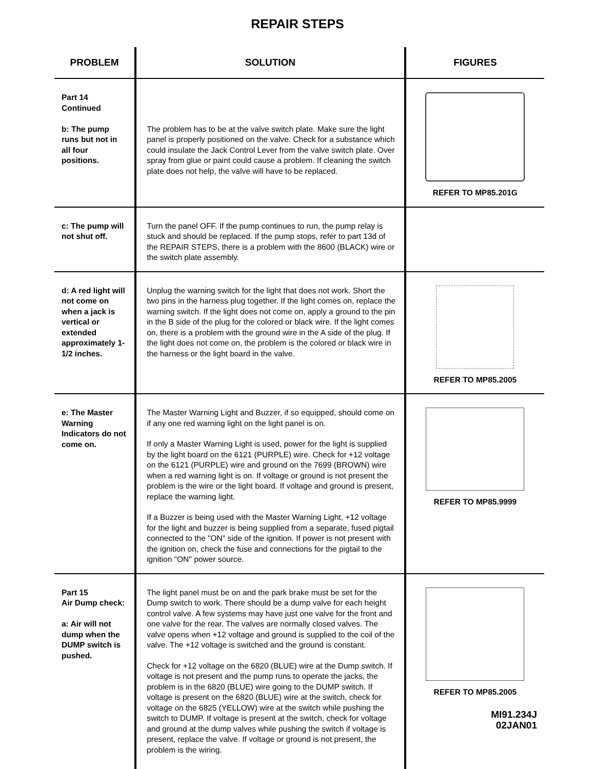REPAIR STEPS
| PROBLEM | SOLUTION | FIGURES |
| --- | --- | --- |
| Part 14 Continued b: The pump runs but not in all four positions. | The problem has to be at the valve switch plate. Make sure the light panel is properly positioned on the valve. Check for a substance which could insulate the Jack Control Lever from the valve switch plate. Over spray from glue or paint could cause a problem. If cleaning the switch plate does not help, the valve will have to be replaced. | REFER TO MP85.201G |
| c: The pump will not shut off. | Turn the panel OFF. If the pump continues to run, the pump relay is stuck and should be replaced. If the pump stops, refer to part 13d of the REPAIR STEPS, there is a problem with the 8600 (BLACK) wire or the switch plate assembly. | |
| d: A red light will not come on when a jack is vertical or extended approximately 1-1/2 inches. | Unplug the warning switch for the light that does not work. Short the two pins in the harness plug together. If the light comes on, replace the warning switch. If the light does not come on, apply a ground to the pin in the B side of the plug for the colored or black wire. If the light comes on, there is a problem with the ground wire in the A side of the plug. If the light does not come on, the problem is the colored or black wire in the harness or the light board in the valve. | REFER TO MP85.2005 |
| e: The Master Warning Indicators do not come on. | The Master Warning Light and Buzzer, if so equipped, should come on if any one red warning light on the light panel is on. If only a Master Warning Light is used, power for the light is supplied by the light board on the 6121 (PURPLE) wire. Check for +12 voltage on the 6121 (PURPLE) wire and ground on the 7699 (BROWN) wire when a red warning light is on. If voltage or ground is not present the problem is the wire or the light board. If voltage and ground is present, replace the warning light. If a Buzzer is being used with the Master Warning Light, +12 voltage for the light and buzzer is being supplied from a separate, fused pigtail connected to the "ON" side of the ignition. If power is not present with the ignition on, check the fuse and connections for the pigtail to the ignition "ON" power source. | REFER TO MP85.9999 |
| Part 15 Air Dump check: a: Air will not dump when the DUMP switch is pushed. | The light panel must be on and the park brake must be set for the Dump switch to work. There should be a dump valve for each height control valve. A few systems may have just one valve for the front and one valve for the rear. The valves are normally closed valves. The valve opens when +12 voltage and ground is supplied to the coil of the valve. The +12 voltage is switched and the ground is constant. Check for +12 voltage on the 6820 (BLUE) wire at the Dump switch. If voltage is not present and the pump runs to operate the jacks, the problem is in the 6820 (BLUE) wire going to the DUMP switch. If voltage is present on the 6820 (BLUE) wire at the switch, check for voltage on the 6825 (YELLOW) wire at the switch while pushing the switch to DUMP. If voltage is present at the switch, check for voltage and ground at the dump valves while pushing the switch if voltage is present, replace the valve. If voltage or ground is not present, the problem is the wiring. | REFER TO MP85.2005 MI91.234J 02JAN01 |